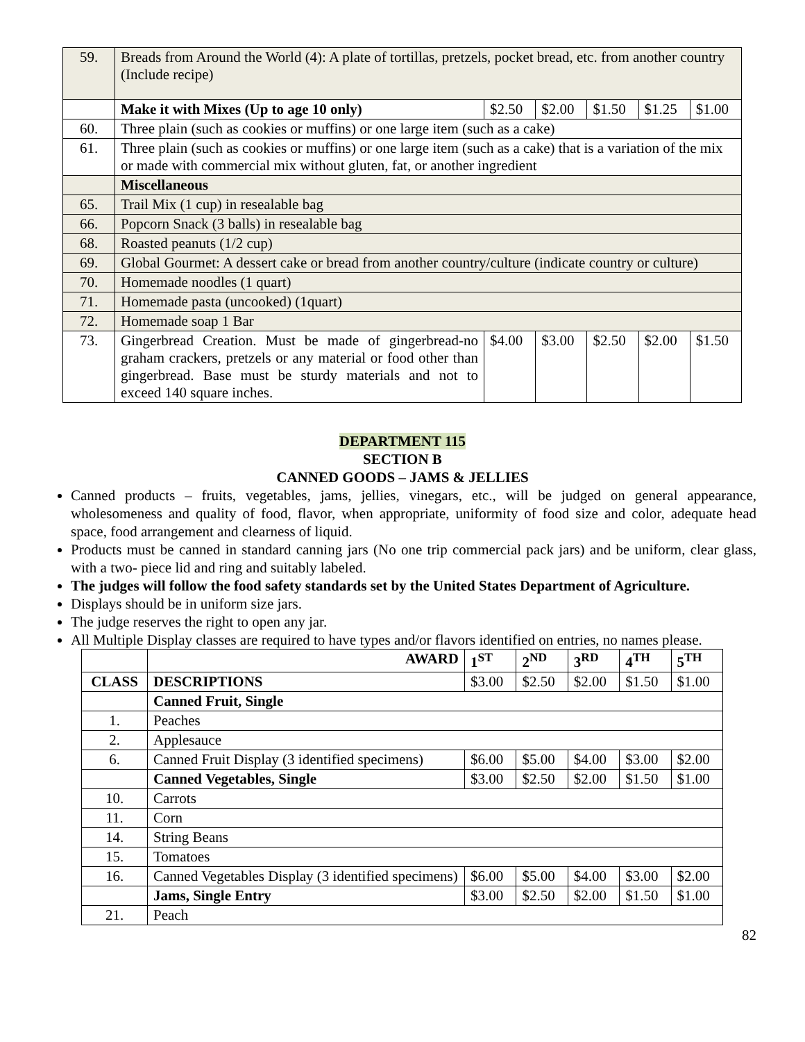| 59. | Breads from Around the World (4): A plate of tortillas, pretzels, pocket bread, etc. from another country (Include recipe) | | | | | |
| | Make it with Mixes (Up to age 10 only) | $2.50 | $2.00 | $1.50 | $1.25 | $1.00 |
| 60. | Three plain (such as cookies or muffins) or one large item (such as a cake) | | | | | |
| 61. | Three plain (such as cookies or muffins) or one large item (such as a cake) that is a variation of the mix or made with commercial mix without gluten, fat, or another ingredient | | | | | |
| | Miscellaneous | | | | | |
| 65. | Trail Mix (1 cup) in resealable bag | | | | | |
| 66. | Popcorn Snack (3 balls) in resealable bag | | | | | |
| 68. | Roasted peanuts (1/2 cup) | | | | | |
| 69. | Global Gourmet: A dessert cake or bread from another country/culture (indicate country or culture) | | | | | |
| 70. | Homemade noodles (1 quart) | | | | | |
| 71. | Homemade pasta (uncooked) (1quart) | | | | | |
| 72. | Homemade soap 1 Bar | | | | | |
| 73. | Gingerbread Creation. Must be made of gingerbread-no graham crackers, pretzels or any material or food other than gingerbread. Base must be sturdy materials and not to exceed 140 square inches. | $4.00 | $3.00 | $2.50 | $2.00 | $1.50 |
DEPARTMENT 115
SECTION B
CANNED GOODS – JAMS & JELLIES
Canned products – fruits, vegetables, jams, jellies, vinegars, etc., will be judged on general appearance, wholesomeness and quality of food, flavor, when appropriate, uniformity of food size and color, adequate head space, food arrangement and clearness of liquid.
Products must be canned in standard canning jars (No one trip commercial pack jars) and be uniform, clear glass, with a two- piece lid and ring and suitably labeled.
The judges will follow the food safety standards set by the United States Department of Agriculture.
Displays should be in uniform size jars.
The judge reserves the right to open any jar.
All Multiple Display classes are required to have types and/or flavors identified on entries, no names please.
| | AWARD | 1<sup>ST</sup> | 2<sup>ND</sup> | 3<sup>RD</sup> | 4<sup>TH</sup> | 5<sup>TH</sup> |
| CLASS | DESCRIPTIONS | $3.00 | $2.50 | $2.00 | $1.50 | $1.00 |
| | Canned Fruit, Single | | | | | |
| 1. | Peaches | | | | | |
| 2. | Applesauce | | | | | |
| 6. | Canned Fruit Display (3 identified specimens) | $6.00 | $5.00 | $4.00 | $3.00 | $2.00 |
| | Canned Vegetables, Single | $3.00 | $2.50 | $2.00 | $1.50 | $1.00 |
| 10. | Carrots | | | | | |
| 11. | Corn | | | | | |
| 14. | String Beans | | | | | |
| 15. | Tomatoes | | | | | |
| 16. | Canned Vegetables Display (3 identified specimens) | $6.00 | $5.00 | $4.00 | $3.00 | $2.00 |
| | Jams, Single Entry | $3.00 | $2.50 | $2.00 | $1.50 | $1.00 |
| 21. | Peach | | | | | |
82